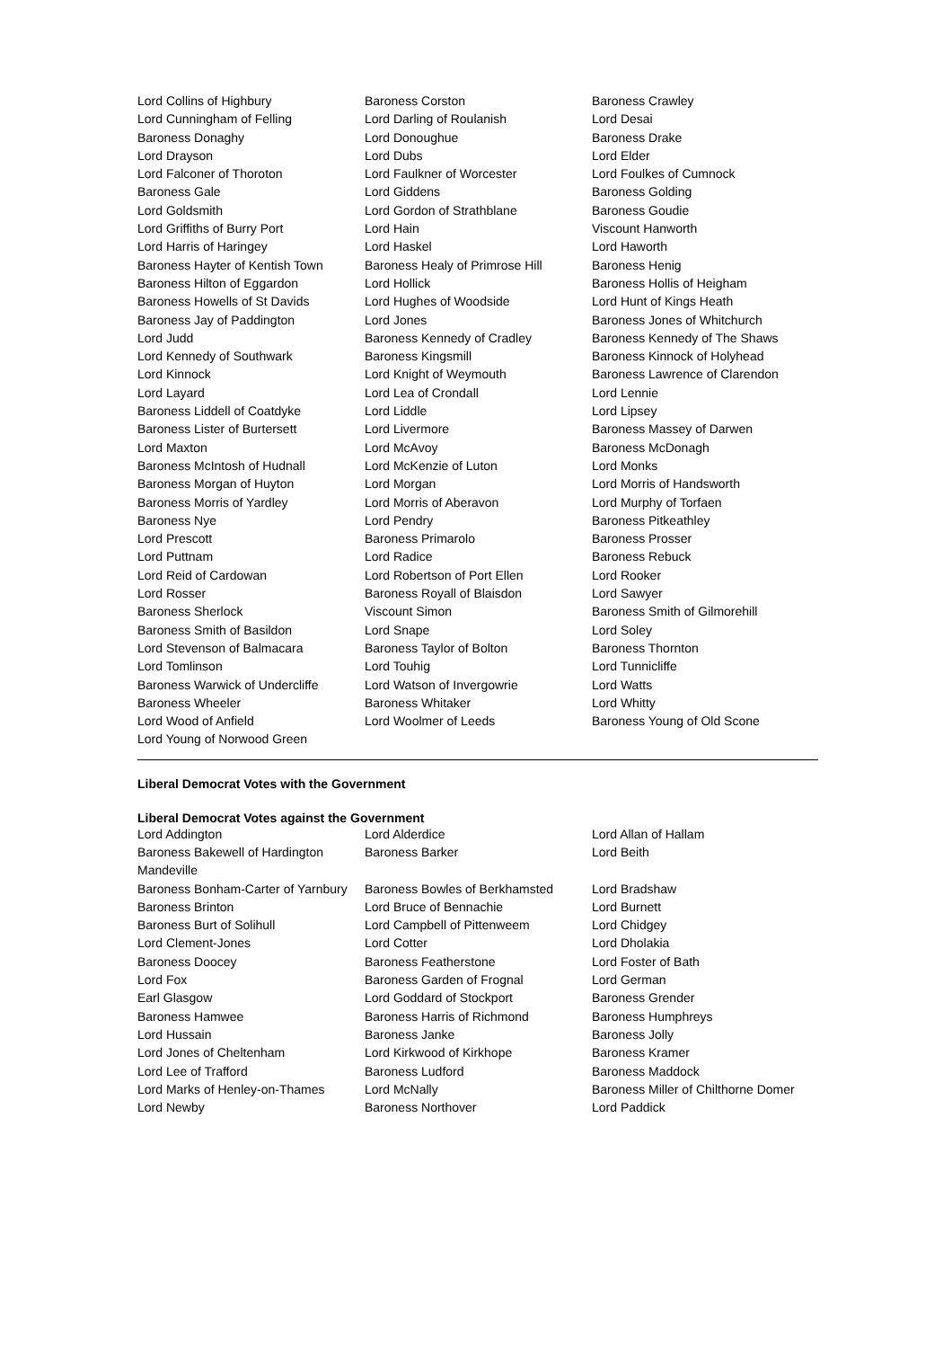| Lord Collins of Highbury | Baroness Corston | Baroness Crawley |
| Lord Cunningham of Felling | Lord Darling of Roulanish | Lord Desai |
| Baroness Donaghy | Lord Donoughue | Baroness Drake |
| Lord Drayson | Lord Dubs | Lord Elder |
| Lord Falconer of Thoroton | Lord Faulkner of Worcester | Lord Foulkes of Cumnock |
| Baroness Gale | Lord Giddens | Baroness Golding |
| Lord Goldsmith | Lord Gordon of Strathblane | Baroness Goudie |
| Lord Griffiths of Burry Port | Lord Hain | Viscount Hanworth |
| Lord Harris of Haringey | Lord Haskel | Lord Haworth |
| Baroness Hayter of Kentish Town | Baroness Healy of Primrose Hill | Baroness Henig |
| Baroness Hilton of Eggardon | Lord Hollick | Baroness Hollis of Heigham |
| Baroness Howells of St Davids | Lord Hughes of Woodside | Lord Hunt of Kings Heath |
| Baroness Jay of Paddington | Lord Jones | Baroness Jones of Whitchurch |
| Lord Judd | Baroness Kennedy of Cradley | Baroness Kennedy of The Shaws |
| Lord Kennedy of Southwark | Baroness Kingsmill | Baroness Kinnock of Holyhead |
| Lord Kinnock | Lord Knight of Weymouth | Baroness Lawrence of Clarendon |
| Lord Layard | Lord Lea of Crondall | Lord Lennie |
| Baroness Liddell of Coatdyke | Lord Liddle | Lord Lipsey |
| Baroness Lister of Burtersett | Lord Livermore | Baroness Massey of Darwen |
| Lord Maxton | Lord McAvoy | Baroness McDonagh |
| Baroness McIntosh of Hudnall | Lord McKenzie of Luton | Lord Monks |
| Baroness Morgan of Huyton | Lord Morgan | Lord Morris of Handsworth |
| Baroness Morris of Yardley | Lord Morris of Aberavon | Lord Murphy of Torfaen |
| Baroness Nye | Lord Pendry | Baroness Pitkeathley |
| Lord Prescott | Baroness Primarolo | Baroness Prosser |
| Lord Puttnam | Lord Radice | Baroness Rebuck |
| Lord Reid of Cardowan | Lord Robertson of Port Ellen | Lord Rooker |
| Lord Rosser | Baroness Royall of Blaisdon | Lord Sawyer |
| Baroness Sherlock | Viscount Simon | Baroness Smith of Gilmorehill |
| Baroness Smith of Basildon | Lord Snape | Lord Soley |
| Lord Stevenson of Balmacara | Baroness Taylor of Bolton | Baroness Thornton |
| Lord Tomlinson | Lord Touhig | Lord Tunnicliffe |
| Baroness Warwick of Undercliffe | Lord Watson of Invergowrie | Lord Watts |
| Baroness Wheeler | Baroness Whitaker | Lord Whitty |
| Lord Wood of Anfield | Lord Woolmer of Leeds | Baroness Young of Old Scone |
| Lord Young of Norwood Green | | |
Liberal Democrat Votes with the Government
Liberal Democrat Votes against the Government
| Lord Addington | Lord Alderdice | Lord Allan of Hallam |
| Baroness Bakewell of Hardington Mandeville | Baroness Barker | Lord Beith |
| Baroness Bonham-Carter of Yarnbury | Baroness Bowles of Berkhamsted | Lord Bradshaw |
| Baroness Brinton | Lord Bruce of Bennachie | Lord Burnett |
| Baroness Burt of Solihull | Lord Campbell of Pittenweem | Lord Chidgey |
| Lord Clement-Jones | Lord Cotter | Lord Dholakia |
| Baroness Doocey | Baroness Featherstone | Lord Foster of Bath |
| Lord Fox | Baroness Garden of Frognal | Lord German |
| Earl Glasgow | Lord Goddard of Stockport | Baroness Grender |
| Baroness Hamwee | Baroness Harris of Richmond | Baroness Humphreys |
| Lord Hussain | Baroness Janke | Baroness Jolly |
| Lord Jones of Cheltenham | Lord Kirkwood of Kirkhope | Baroness Kramer |
| Lord Lee of Trafford | Baroness Ludford | Baroness Maddock |
| Lord Marks of Henley-on-Thames | Lord McNally | Baroness Miller of Chilthorne Domer |
| Lord Newby | Baroness Northover | Lord Paddick |